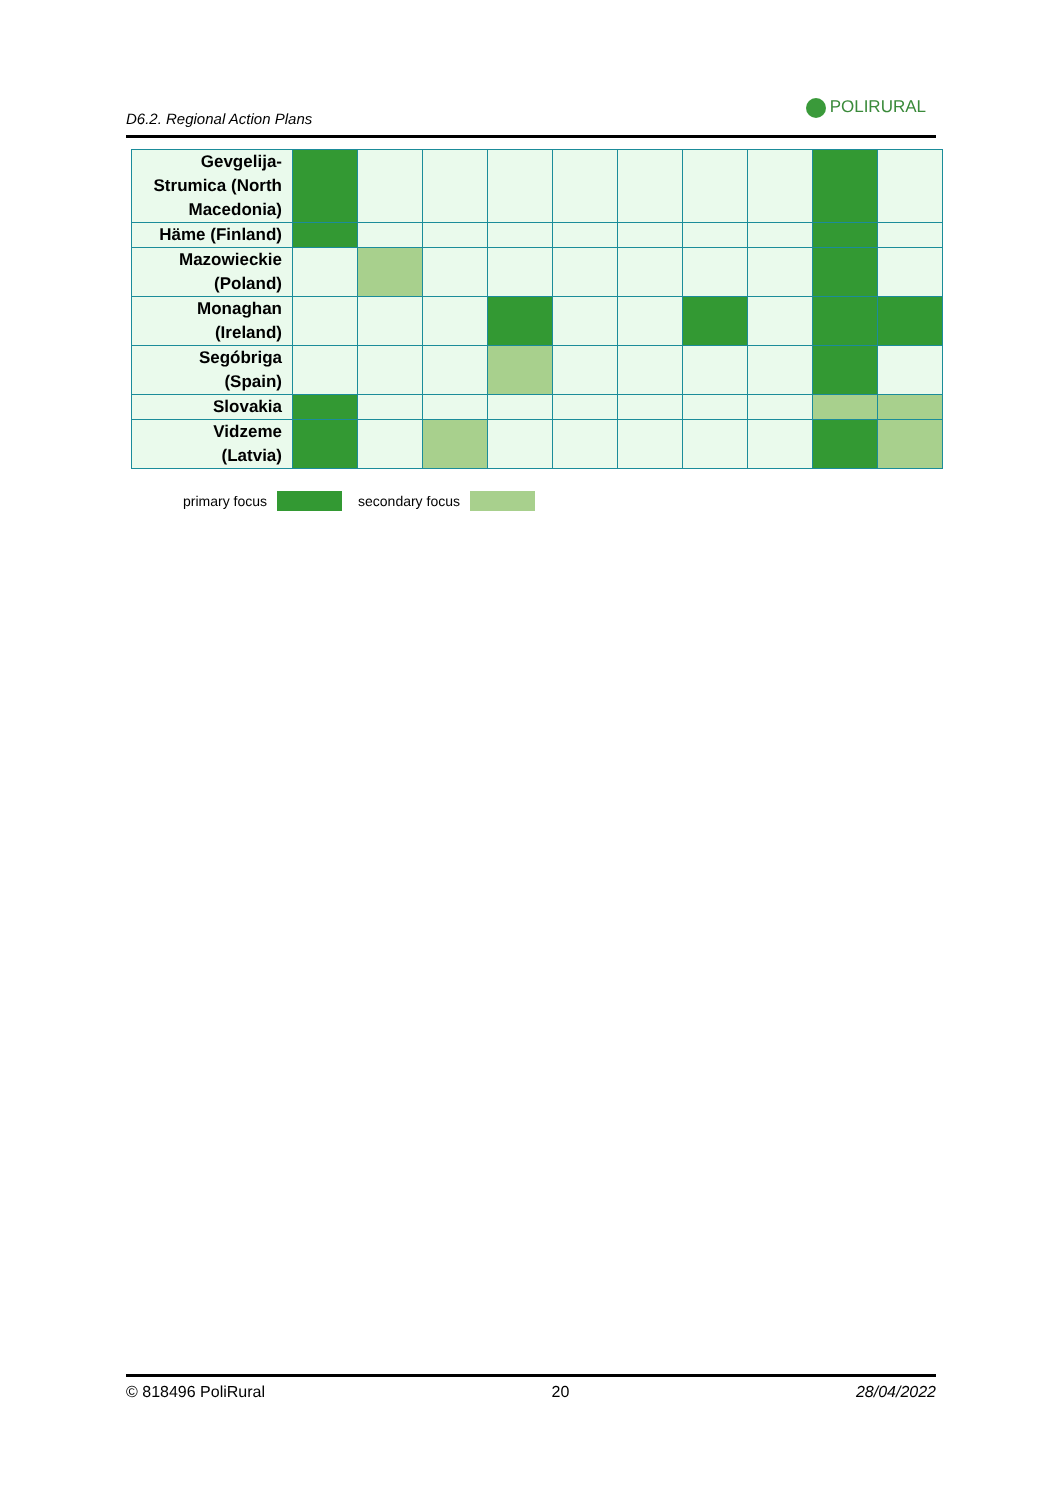D6.2. Regional Action Plans
POLIRURAL
| Gevgelija- Strumica (North Macedonia) | | | | | | | | | | |
| Häme (Finland) | | | | | | | | | | |
| Mazowieckie (Poland) | | | | | | | | | | |
| Monaghan (Ireland) | | | | | | | | | | |
| Segóbriga (Spain) | | | | | | | | | | |
| Slovakia | | | | | | | | | | |
| Vidzeme (Latvia) | | | | | | | | | | |
primary focus secondary focus
© 818496 PoliRural 20 28/04/2022